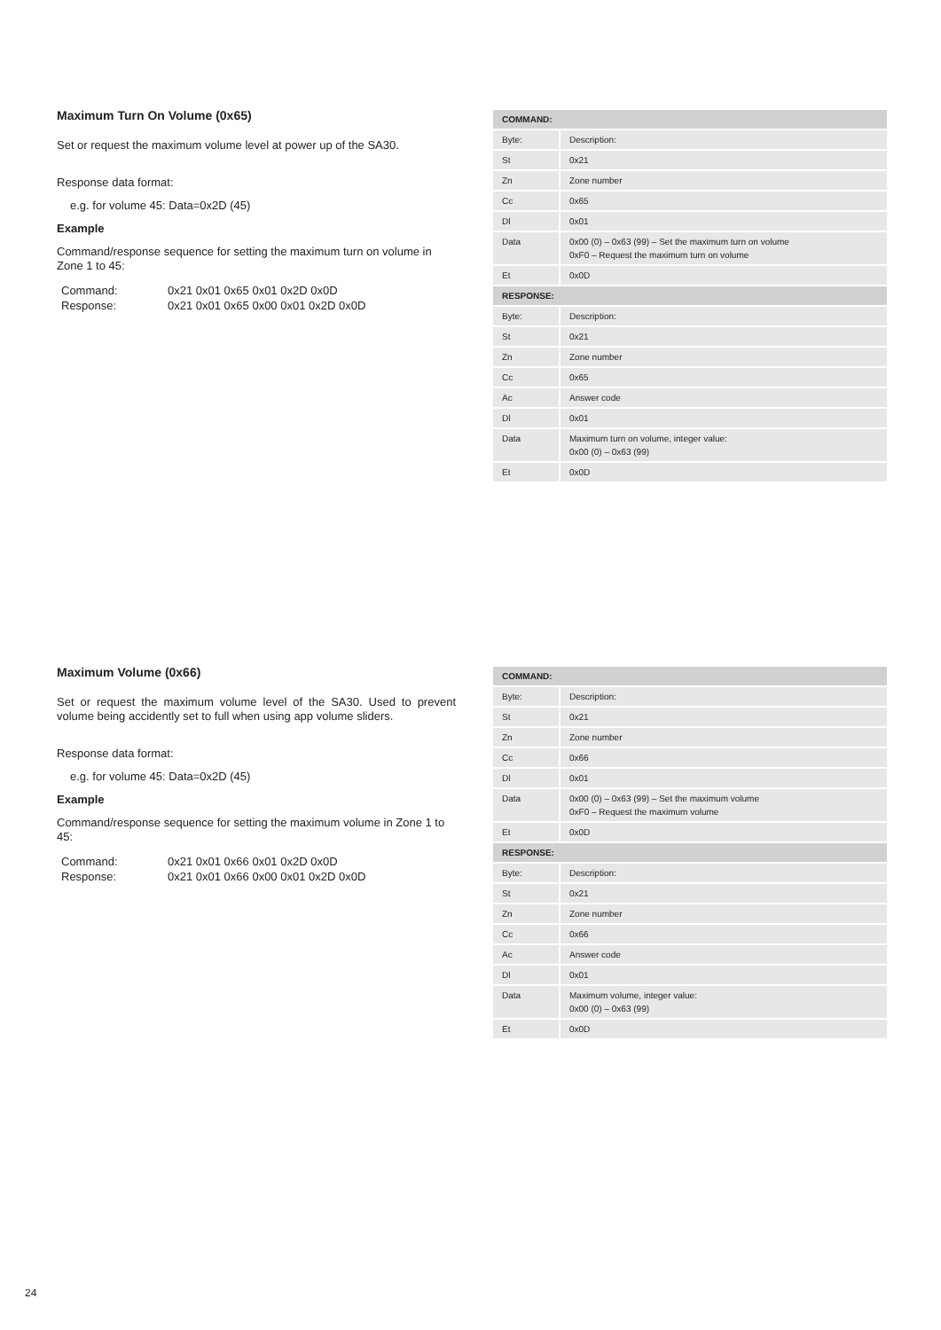Maximum Turn On Volume (0x65)
Set or request the maximum volume level at power up of the SA30.
Response data format:
e.g. for volume 45: Data=0x2D (45)
Example
Command/response sequence for setting the maximum turn on volume in Zone 1 to 45:
| Command: | 0x21 0x01 0x65 0x01 0x2D 0x0D |
| Response: | 0x21 0x01 0x65 0x00 0x01 0x2D 0x0D |
| COMMAND: | |
| --- | --- |
| Byte: | Description: |
| St | 0x21 |
| Zn | Zone number |
| Cc | 0x65 |
| Dl | 0x01 |
| Data | 0x00 (0) – 0x63 (99) – Set the maximum turn on volume 0xF0 – Request the maximum turn on volume |
| Et | 0x0D |
| RESPONSE: | |
| Byte: | Description: |
| St | 0x21 |
| Zn | Zone number |
| Cc | 0x65 |
| Ac | Answer code |
| Dl | 0x01 |
| Data | Maximum turn on volume, integer value: 0x00 (0) – 0x63 (99) |
| Et | 0x0D |
Maximum Volume (0x66)
Set or request the maximum volume level of the SA30. Used to prevent volume being accidently set to full when using app volume sliders.
Response data format:
e.g. for volume 45: Data=0x2D (45)
Example
Command/response sequence for setting the maximum volume in Zone 1 to 45:
| Command: | 0x21 0x01 0x66 0x01 0x2D 0x0D |
| Response: | 0x21 0x01 0x66 0x00 0x01 0x2D 0x0D |
| COMMAND: | |
| --- | --- |
| Byte: | Description: |
| St | 0x21 |
| Zn | Zone number |
| Cc | 0x66 |
| Dl | 0x01 |
| Data | 0x00 (0) – 0x63 (99) – Set the maximum volume 0xF0 – Request the maximum volume |
| Et | 0x0D |
| RESPONSE: | |
| Byte: | Description: |
| St | 0x21 |
| Zn | Zone number |
| Cc | 0x66 |
| Ac | Answer code |
| Dl | 0x01 |
| Data | Maximum volume, integer value: 0x00 (0) – 0x63 (99) |
| Et | 0x0D |
24